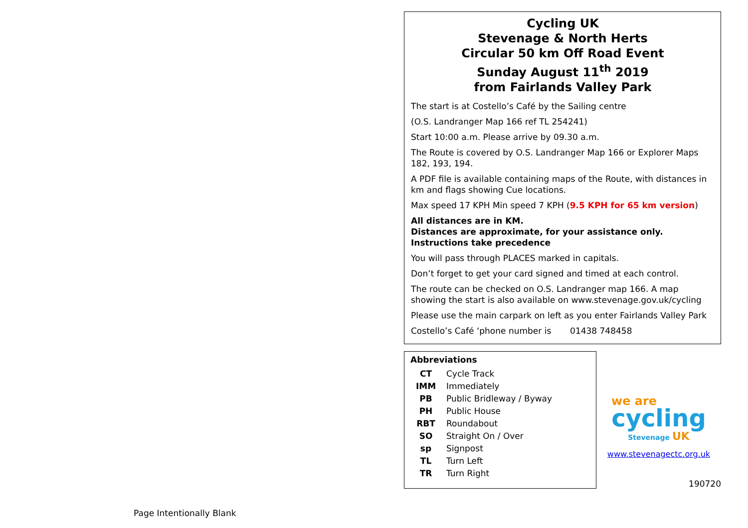Page Intentionally Blank
Cycling UK
Stevenage & North Herts
Circular 50 km Off Road Event
Sunday August 11<sup>th</sup> 2019
from Fairlands Valley Park
The start is at Costello’s Café by the Sailing centre
(O.S. Landranger Map 166 ref TL 254241)
Start 10:00 a.m. Please arrive by 09.30 a.m.
The Route is covered by O.S. Landranger Map 166 or Explorer Maps 182, 193, 194.
A PDF file is available containing maps of the Route, with distances in km and flags showing Cue locations.
Max speed 17 KPH Min speed 7 KPH (9.5 KPH for 65 km version)
All distances are in KM.
Distances are approximate, for your assistance only.
Instructions take precedence
You will pass through PLACES marked in capitals.
Don’t forget to get your card signed and timed at each control.
The route can be checked on O.S. Landranger map 166. A map showing the start is also available on www.stevenage.gov.uk/cycling
Please use the main carpark on left as you enter Fairlands Valley Park
Costello’s Café ‘phone number is 01438 748458
Abbreviations
| CT | Cycle Track |
| IMM | Immediately |
| PB | Public Bridleway / Byway |
| PH | Public House |
| RBT | Roundabout |
| SO | Straight On / Over |
| sp | Signpost |
| TL | Turn Left |
| TR | Turn Right |
we are
cycling
Stevenage UK
www.stevenagectc.org.uk
190720